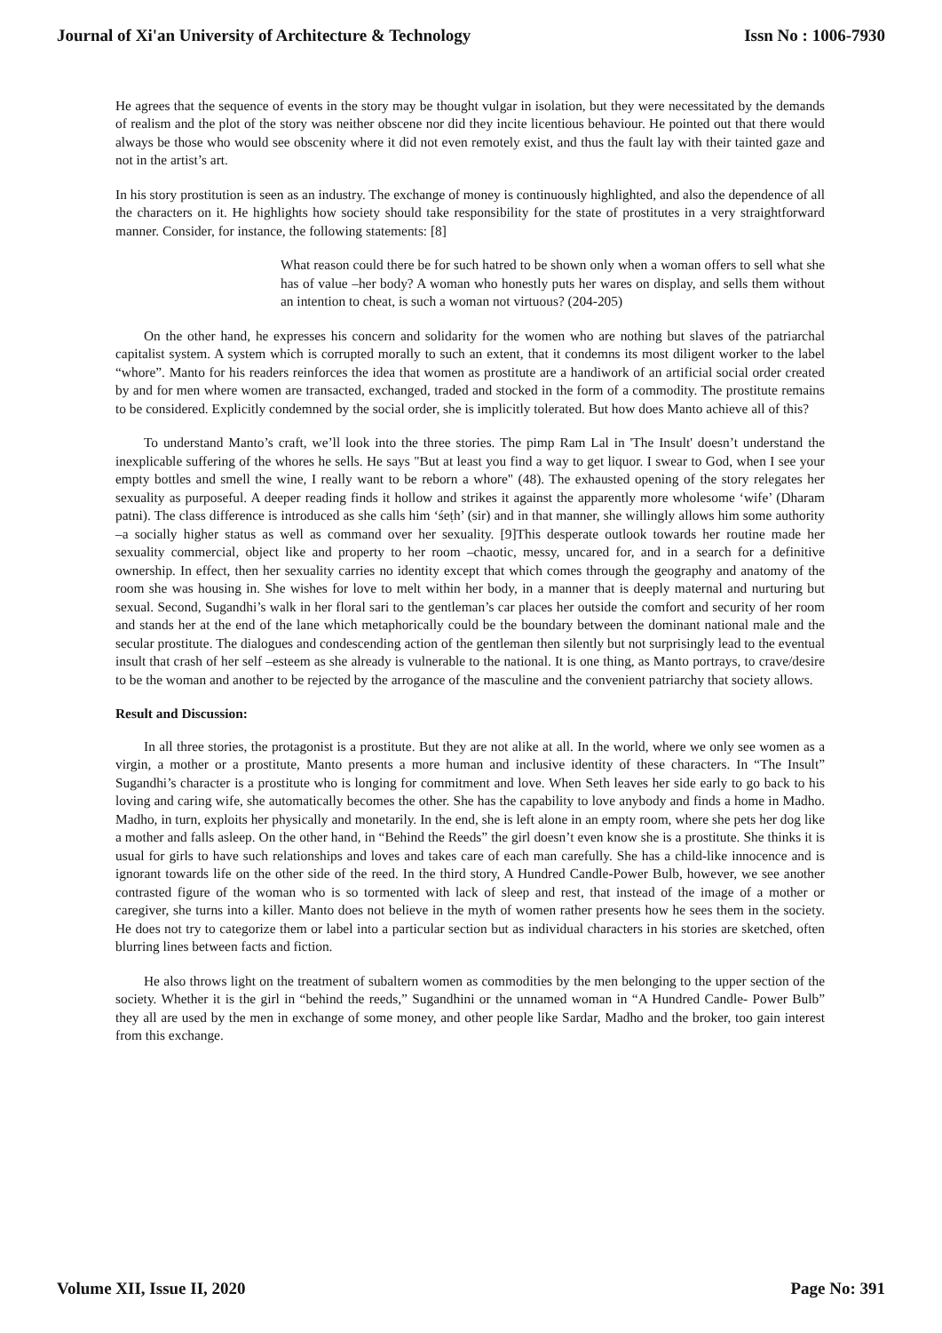Journal of Xi'an University of Architecture & Technology Issn No : 1006-7930
He agrees that the sequence of events in the story may be thought vulgar in isolation, but they were necessitated by the demands of realism and the plot of the story was neither obscene nor did they incite licentious behaviour. He pointed out that there would always be those who would see obscenity where it did not even remotely exist, and thus the fault lay with their tainted gaze and not in the artist’s art.
In his story prostitution is seen as an industry. The exchange of money is continuously highlighted, and also the dependence of all the characters on it. He highlights how society should take responsibility for the state of prostitutes in a very straightforward manner. Consider, for instance, the following statements: [8]
What reason could there be for such hatred to be shown only when a woman offers to sell what she has of value –her body? A woman who honestly puts her wares on display, and sells them without an intention to cheat, is such a woman not virtuous? (204-205)
On the other hand, he expresses his concern and solidarity for the women who are nothing but slaves of the patriarchal capitalist system. A system which is corrupted morally to such an extent, that it condemns its most diligent worker to the label “whore”. Manto for his readers reinforces the idea that women as prostitute are a handiwork of an artificial social order created by and for men where women are transacted, exchanged, traded and stocked in the form of a commodity. The prostitute remains to be considered. Explicitly condemned by the social order, she is implicitly tolerated. But how does Manto achieve all of this?
To understand Manto’s craft, we’ll look into the three stories. The pimp Ram Lal in 'The Insult' doesn’t understand the inexplicable suffering of the whores he sells. He says "But at least you find a way to get liquor. I swear to God, when I see your empty bottles and smell the wine, I really want to be reborn a whore" (48). The exhausted opening of the story relegates her sexuality as purposeful. A deeper reading finds it hollow and strikes it against the apparently more wholesome ‘wife’ (Dharam patni). The class difference is introduced as she calls him ‘śeṭh’ (sir) and in that manner, she willingly allows him some authority –a socially higher status as well as command over her sexuality. [9]This desperate outlook towards her routine made her sexuality commercial, object like and property to her room –chaotic, messy, uncared for, and in a search for a definitive ownership. In effect, then her sexuality carries no identity except that which comes through the geography and anatomy of the room she was housing in. She wishes for love to melt within her body, in a manner that is deeply maternal and nurturing but sexual. Second, Sugandhi’s walk in her floral sari to the gentleman’s car places her outside the comfort and security of her room and stands her at the end of the lane which metaphorically could be the boundary between the dominant national male and the secular prostitute. The dialogues and condescending action of the gentleman then silently but not surprisingly lead to the eventual insult that crash of her self –esteem as she already is vulnerable to the national. It is one thing, as Manto portrays, to crave/desire to be the woman and another to be rejected by the arrogance of the masculine and the convenient patriarchy that society allows.
Result and Discussion:
In all three stories, the protagonist is a prostitute. But they are not alike at all. In the world, where we only see women as a virgin, a mother or a prostitute, Manto presents a more human and inclusive identity of these characters. In “The Insult” Sugandhi’s character is a prostitute who is longing for commitment and love. When Seth leaves her side early to go back to his loving and caring wife, she automatically becomes the other. She has the capability to love anybody and finds a home in Madho. Madho, in turn, exploits her physically and monetarily. In the end, she is left alone in an empty room, where she pets her dog like a mother and falls asleep. On the other hand, in “Behind the Reeds” the girl doesn’t even know she is a prostitute. She thinks it is usual for girls to have such relationships and loves and takes care of each man carefully. She has a child-like innocence and is ignorant towards life on the other side of the reed. In the third story, A Hundred Candle-Power Bulb, however, we see another contrasted figure of the woman who is so tormented with lack of sleep and rest, that instead of the image of a mother or caregiver, she turns into a killer. Manto does not believe in the myth of women rather presents how he sees them in the society. He does not try to categorize them or label into a particular section but as individual characters in his stories are sketched, often blurring lines between facts and fiction.
He also throws light on the treatment of subaltern women as commodities by the men belonging to the upper section of the society. Whether it is the girl in “behind the reeds,” Sugandhini or the unnamed woman in “A Hundred Candle- Power Bulb” they all are used by the men in exchange of some money, and other people like Sardar, Madho and the broker, too gain interest from this exchange.
Volume XII, Issue II, 2020 Page No: 391